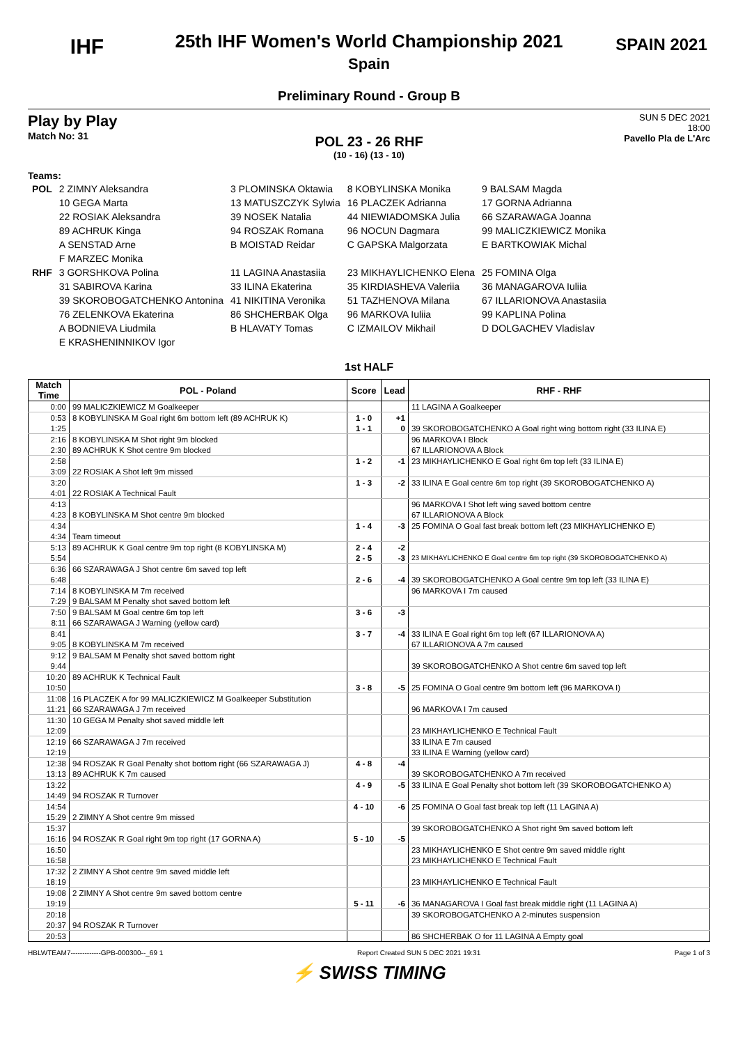IHF
25th IHF Women's World Championship 2021
Spain
Preliminary Round - Group B
SPAIN 2021
Play by Play
Match No: 31
SUN 5 DEC 2021
18:00
Pavello Pla de L'Arc
POL 23 - 26 RHF
(10 - 16) (13 - 10)
Teams:
| POL | 2 ZIMNY Aleksandra | 3 PLOMINSKA Oktawia | 8 KOBYLINSKA Monika | 9 BALSAM Magda |
| | 10 GEGA Marta | 13 MATUSZCZYK Sylwia | 16 PLACZEK Adrianna | 17 GORNA Adrianna |
| | 22 ROSIAK Aleksandra | 39 NOSEK Natalia | 44 NIEWIADOMSKA Julia | 66 SZARAWAGA Joanna |
| | 89 ACHRUK Kinga | 94 ROSZAK Romana | 96 NOCUN Dagmara | 99 MALICZKIEWICZ Monika |
| | A SENSTAD Arne | B MOISTAD Reidar | C GAPSKA Malgorzata | E BARTKOWIAK Michal |
| | F MARZEC Monika | | | |
| RHF | 3 GORSHKOVA Polina | 11 LAGINA Anastasiia | 23 MIKHAYLICHENKO Elena | 25 FOMINA Olga |
| | 31 SABIROVA Karina | 33 ILINA Ekaterina | 35 KIRDIASHEVA Valeriia | 36 MANAGAROVA Iuliia |
| | 39 SKOROBOGATCHENKO Antonina | 41 NIKITINA Veronika | 51 TAZHENOVA Milana | 67 ILLARIONOVA Anastasiia |
| | 76 ZELENKOVA Ekaterina | 86 SHCHERBAK Olga | 96 MARKOVA Iuliia | 99 KAPLINA Polina |
| | A BODNIEVA Liudmila | B HLAVATY Tomas | C IZMAILOV Mikhail | D DOLGACHEV Vladislav |
| | E KRASHENINNIKOV Igor | | | |
1st HALF
| Match Time | POL - Poland | Score | Lead | RHF - RHF |
| --- | --- | --- | --- | --- |
| 0:00 | 99 MALICZKIEWICZ M Goalkeeper | | | 11 LAGINA A Goalkeeper |
| 0:53 | 8 KOBYLINSKA M Goal right 6m bottom left (89 ACHRUK K) | 1 - 0 | +1 | |
| 1:25 | | 1 - 1 | 0 | 39 SKOROBOGATCHENKO A Goal right wing bottom right (33 ILINA E) |
| 2:16 | 8 KOBYLINSKA M Shot right 9m blocked | | | 96 MARKOVA I Block |
| 2:30 | 89 ACHRUK K Shot centre 9m blocked | | | 67 ILLARIONOVA A Block |
| 2:58 | | 1 - 2 | -1 | 23 MIKHAYLICHENKO E Goal right 6m top left (33 ILINA E) |
| 3:09 | 22 ROSIAK A Shot left 9m missed | | | |
| 3:20 | | 1 - 3 | -2 | 33 ILINA E Goal centre 6m top right (39 SKOROBOGATCHENKO A) |
| 4:01 | 22 ROSIAK A Technical Fault | | | |
| 4:13 | | | | 96 MARKOVA I Shot left wing saved bottom centre |
| 4:23 | 8 KOBYLINSKA M Shot centre 9m blocked | | | 67 ILLARIONOVA A Block |
| 4:34 | | 1 - 4 | -3 | 25 FOMINA O Goal fast break bottom left (23 MIKHAYLICHENKO E) |
| 4:34 | Team timeout | | | |
| 5:13 | 89 ACHRUK K Goal centre 9m top right (8 KOBYLINSKA M) | 2 - 4 | -2 | |
| 5:54 | | 2 - 5 | -3 | 23 MIKHAYLICHENKO E Goal centre 6m top right (39 SKOROBOGATCHENKO A) |
| 6:36 | 66 SZARAWAGA J Shot centre 6m saved top left | | | |
| 6:48 | | 2 - 6 | -4 | 39 SKOROBOGATCHENKO A Goal centre 9m top left (33 ILINA E) |
| 7:14 | 8 KOBYLINSKA M 7m received | | | 96 MARKOVA I 7m caused |
| 7:29 | 9 BALSAM M Penalty shot saved bottom left | | | |
| 7:50 | 9 BALSAM M Goal centre 6m top left | 3 - 6 | -3 | |
| 8:11 | 66 SZARAWAGA J Warning (yellow card) | | | |
| 8:41 | | 3 - 7 | -4 | 33 ILINA E Goal right 6m top left (67 ILLARIONOVA A) |
| 9:05 | 8 KOBYLINSKA M 7m received | | | 67 ILLARIONOVA A 7m caused |
| 9:12 | 9 BALSAM M Penalty shot saved bottom right | | | |
| 9:44 | | | | 39 SKOROBOGATCHENKO A Shot centre 6m saved top left |
| 10:20 | 89 ACHRUK K Technical Fault | | | |
| 10:50 | | 3 - 8 | -5 | 25 FOMINA O Goal centre 9m bottom left (96 MARKOVA I) |
| 11:08 | 16 PLACZEK A for 99 MALICZKIEWICZ M Goalkeeper Substitution | | | |
| 11:21 | 66 SZARAWAGA J 7m received | | | 96 MARKOVA I 7m caused |
| 11:30 | 10 GEGA M Penalty shot saved middle left | | | |
| 12:09 | | | | 23 MIKHAYLICHENKO E Technical Fault |
| 12:19 | 66 SZARAWAGA J 7m received | | | 33 ILINA E 7m caused |
| 12:19 | | | | 33 ILINA E Warning (yellow card) |
| 12:38 | 94 ROSZAK R Goal Penalty shot bottom right (66 SZARAWAGA J) | 4 - 8 | -4 | |
| 13:13 | 89 ACHRUK K 7m caused | | | 39 SKOROBOGATCHENKO A 7m received |
| 13:22 | | 4 - 9 | -5 | 33 ILINA E Goal Penalty shot bottom left (39 SKOROBOGATCHENKO A) |
| 14:49 | 94 ROSZAK R Turnover | | | |
| 14:54 | | 4 - 10 | -6 | 25 FOMINA O Goal fast break top left (11 LAGINA A) |
| 15:29 | 2 ZIMNY A Shot centre 9m missed | | | |
| 15:37 | | | | 39 SKOROBOGATCHENKO A Shot right 9m saved bottom left |
| 16:16 | 94 ROSZAK R Goal right 9m top right (17 GORNA A) | 5 - 10 | -5 | |
| 16:50 | | | | 23 MIKHAYLICHENKO E Shot centre 9m saved middle right |
| 16:58 | | | | 23 MIKHAYLICHENKO E Technical Fault |
| 17:32 | 2 ZIMNY A Shot centre 9m saved middle left | | | |
| 18:19 | | | | 23 MIKHAYLICHENKO E Technical Fault |
| 19:08 | 2 ZIMNY A Shot centre 9m saved bottom centre | | | |
| 19:19 | | 5 - 11 | -6 | 36 MANAGAROVA I Goal fast break middle right (11 LAGINA A) |
| 20:18 | | | | 39 SKOROBOGATCHENKO A 2-minutes suspension |
| 20:37 | 94 ROSZAK R Turnover | | | |
| 20:53 | | | | 86 SHCHERBAK O for 11 LAGINA A Empty goal |
HBLWTEAM7-------------GPB-000300--_69 1 Report Created SUN 5 DEC 2021 19:31 Page 1 of 3
⚡ SWISS TIMING